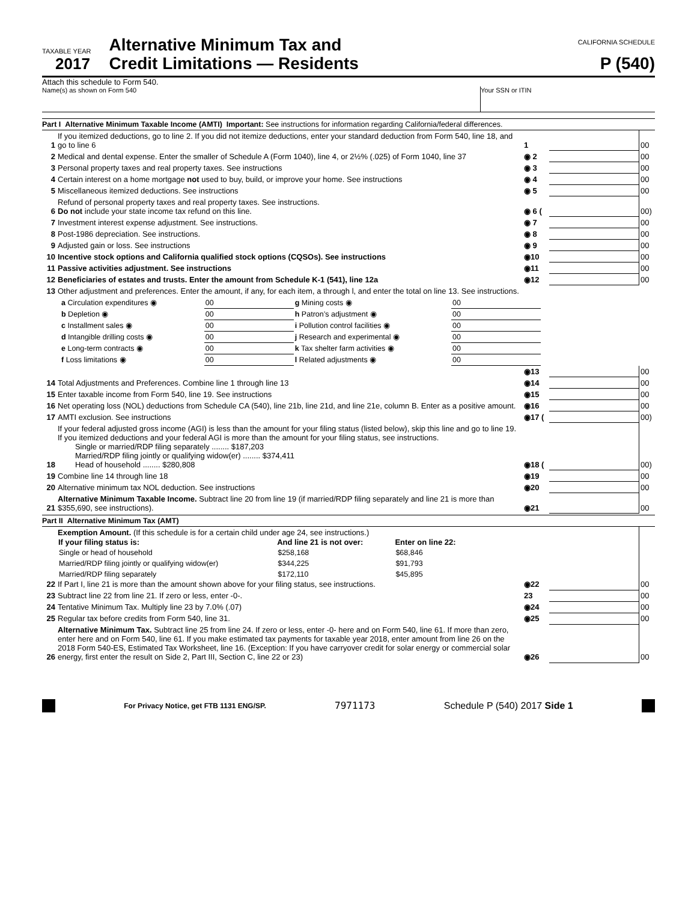TAXABLE YEAR
2017
Alternative Minimum Tax and
Credit Limitations — Residents
CALIFORNIA SCHEDULE
P (540)
Attach this schedule to Form 540.
Name(s) as shown on Form 540 Your SSN or ITIN
Part I Alternative Minimum Taxable Income (AMTI) Important: See instructions for information regarding California/federal differences.
| 1 | If you itemized deductions, go to line 2. If you did not itemize deductions, enter your standard deduction from Form 540, line 18, and go to line 6 | 1 | | 00 |
| 2 | Medical and dental expense. Enter the smaller of Schedule A (Form 1040), line 4, or 2½% (.025) of Form 1040, line 37 | ◉ 2 | | 00 |
| 3 | Personal property taxes and real property taxes. See instructions | ◉ 3 | | 00 |
| 4 | Certain interest on a home mortgage not used to buy, build, or improve your home. See instructions | ◉ 4 | | 00 |
| 5 | Miscellaneous itemized deductions. See instructions | ◉ 5 | | 00 |
| 6 | Refund of personal property taxes and real property taxes. See instructions. Do not include your state income tax refund on this line. | ◉ 6 ( | | 00) |
| 7 | Investment interest expense adjustment. See instructions. | ◉ 7 | | 00 |
| 8 | Post-1986 depreciation. See instructions. | ◉ 8 | | 00 |
| 9 | Adjusted gain or loss. See instructions | ◉ 9 | | 00 |
| 10 | Incentive stock options and California qualified stock options (CQSOs). See instructions | ◉10 | | 00 |
| 11 | Passive activities adjustment. See instructions | ◉11 | | 00 |
| 12 | Beneficiaries of estates and trusts. Enter the amount from Schedule K-1 (541), line 12a | ◉12 | | 00 |
| 13 | Other adjustment and preferences. Enter the amount, if any, for each item, a through l, and enter the total on line 13. See instructions. | | | |
| a Circulation expenditures ◉ | 00 | g Mining costs ◉ | 00 |
| b Depletion ◉ | 00 | h Patron’s adjustment ◉ | 00 |
| c Installment sales ◉ | 00 | i Pollution control facilities ◉ | 00 |
| d Intangible drilling costs ◉ | 00 | j Research and experimental ◉ | 00 |
| e Long-term contracts ◉ | 00 | k Tax shelter farm activities ◉ | 00 |
| f Loss limitations ◉ | 00 | l Related adjustments ◉ | 00 |
| | | ◉13 | | 00 |
| 14 | Total Adjustments and Preferences. Combine line 1 through line 13 | ◉14 | | 00 |
| 15 | Enter taxable income from Form 540, line 19. See instructions | ◉15 | | 00 |
| 16 | Net operating loss (NOL) deductions from Schedule CA (540), line 21b, line 21d, and line 21e, column B. Enter as a positive amount. | ◉16 | | 00 |
| 17 | AMTI exclusion. See instructions | ◉17 ( | | 00) |
| 18 | If your federal adjusted gross income (AGI) is less than the amount for your filing status (listed below), skip this line and go to line 19. If you itemized deductions and your federal AGI is more than the amount for your filing status, see instructions. Single or married/RDP filing separately ........ $187,203 Married/RDP filing jointly or qualifying widow(er) ........ $374,411 Head of household ........ $280,808 | ◉18 ( | | 00) |
| 19 | Combine line 14 through line 18 | ◉19 | | 00 |
| 20 | Alternative minimum tax NOL deduction. See instructions | ◉20 | | 00 |
| 21 | Alternative Minimum Taxable Income. Subtract line 20 from line 19 (if married/RDP filing separately and line 21 is more than $355,690, see instructions). | ◉21 | | 00 |
Part II Alternative Minimum Tax (AMT)
| 22 | Exemption Amount. (If this schedule is for a certain child under age 24, see instructions.) / If your filing status is: / And line 21 is not over: / Enter on line 22: / / --- / --- / --- / / Single or head of household / $258,168 / $68,846 / / Married/RDP filing jointly or qualifying widow(er) / $344,225 / $91,793 / / Married/RDP filing separately / $172,110 / $45,895 / If Part I, line 21 is more than the amount shown above for your filing status, see instructions. | ◉22 | | 00 |
| 23 | Subtract line 22 from line 21. If zero or less, enter -0-. | 23 | | 00 |
| 24 | Tentative Minimum Tax. Multiply line 23 by 7.0% (.07) | ◉24 | | 00 |
| 25 | Regular tax before credits from Form 540, line 31. | ◉25 | | 00 |
| 26 | Alternative Minimum Tax. Subtract line 25 from line 24. If zero or less, enter -0- here and on Form 540, line 61. If more than zero, enter here and on Form 540, line 61. If you make estimated tax payments for taxable year 2018, enter amount from line 26 on the 2018 Form 540-ES, Estimated Tax Worksheet, line 16. (Exception: If you have carryover credit for solar energy or commercial solar energy, first enter the result on Side 2, Part III, Section C, line 22 or 23) | ◉26 | | 00 |
For Privacy Notice, get FTB 1131 ENG/SP. 7971173 Schedule P (540) 2017 Side 1